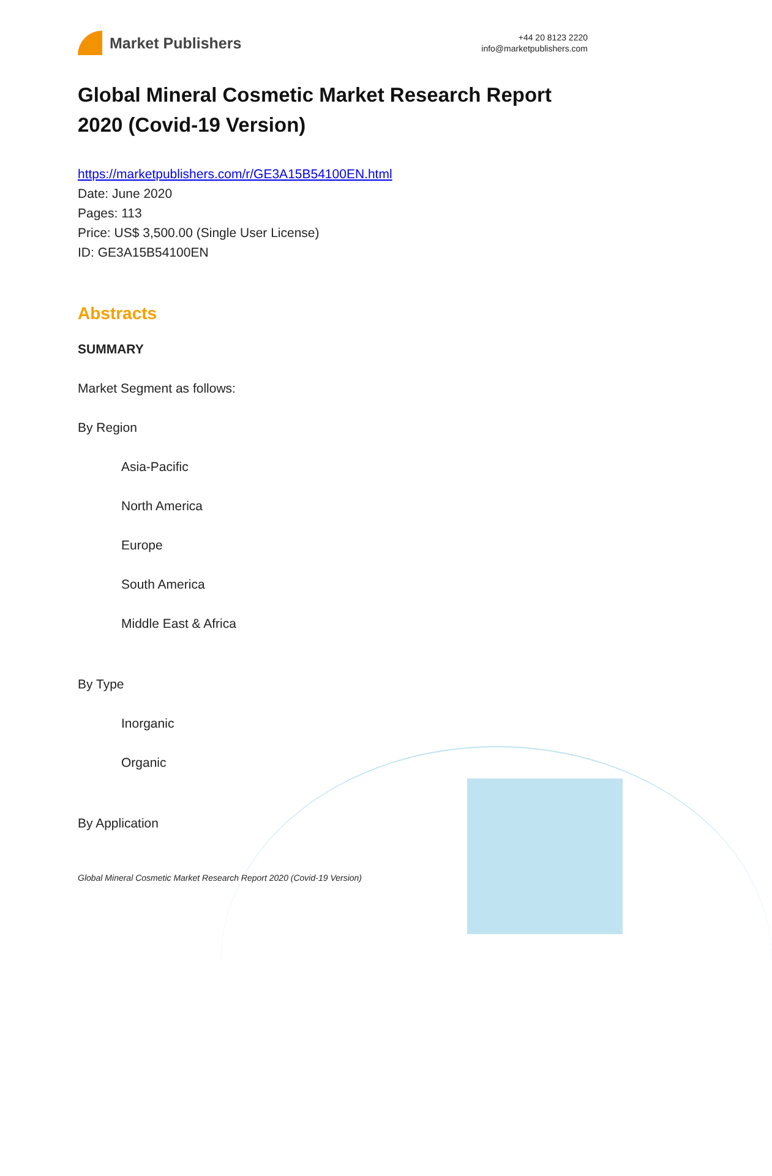Market Publishers
+44 20 8123 2220
info@marketpublishers.com
Global Mineral Cosmetic Market Research Report 2020 (Covid-19 Version)
https://marketpublishers.com/r/GE3A15B54100EN.html
Date: June 2020
Pages: 113
Price: US$ 3,500.00 (Single User License)
ID: GE3A15B54100EN
Abstracts
SUMMARY
Market Segment as follows:
By Region
Asia-Pacific
North America
Europe
South America
Middle East & Africa
By Type
Inorganic
Organic
By Application
Global Mineral Cosmetic Market Research Report 2020 (Covid-19 Version)